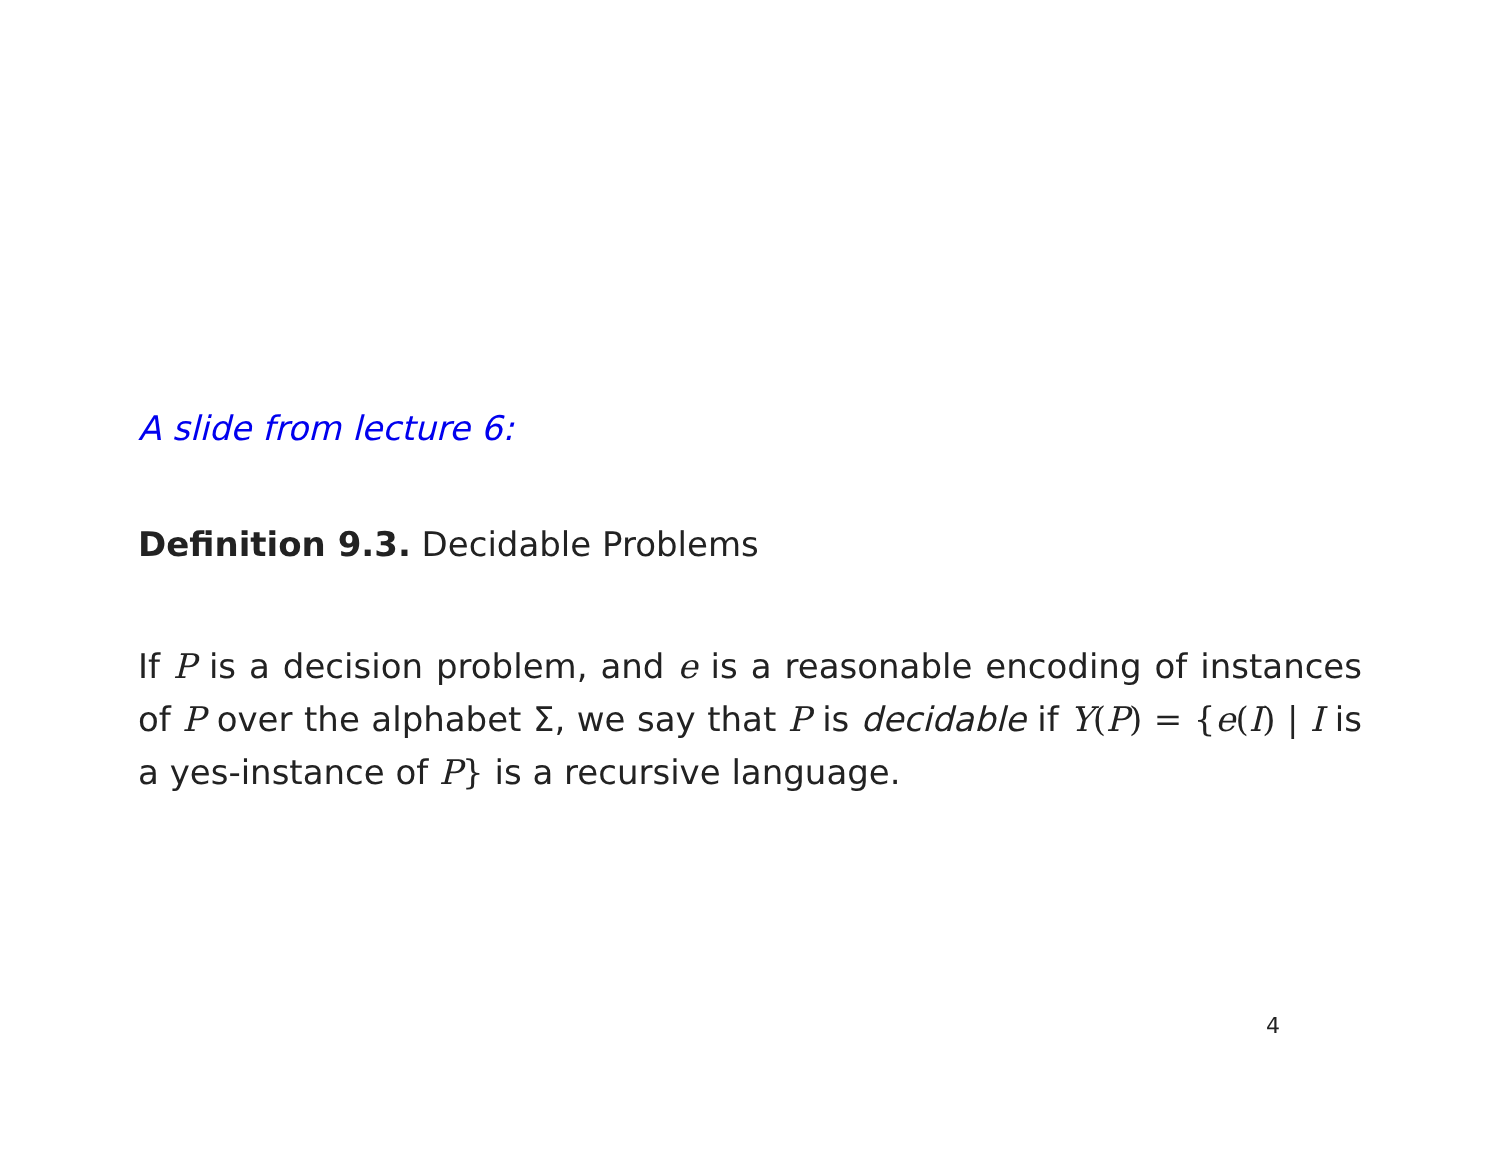A slide from lecture 6:
Definition 9.3. Decidable Problems
If P is a decision problem, and e is a reasonable encoding of instances of P over the alphabet Σ, we say that P is decidable if Y(P) = {e(I) | I is a yes-instance of P} is a recursive language.
4